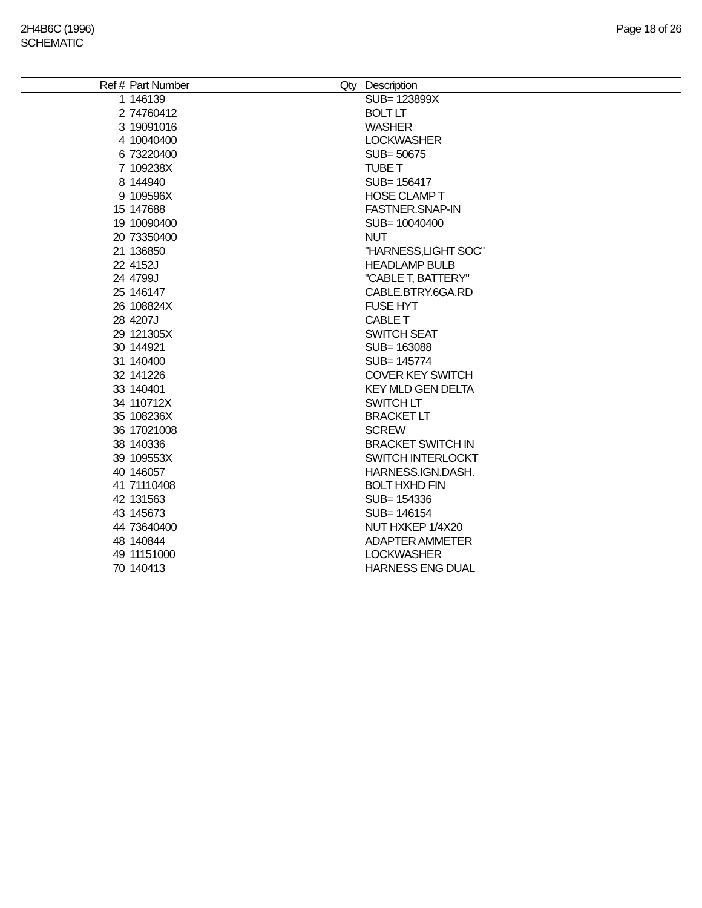2H4B6C (1996)
SCHEMATIC
Page 18 of 26
| Ref # | Part Number | Qty | Description |
| --- | --- | --- | --- |
| 1 | 146139 | | SUB= 123899X |
| 2 | 74760412 | | BOLT LT |
| 3 | 19091016 | | WASHER |
| 4 | 10040400 | | LOCKWASHER |
| 6 | 73220400 | | SUB= 50675 |
| 7 | 109238X | | TUBE T |
| 8 | 144940 | | SUB= 156417 |
| 9 | 109596X | | HOSE CLAMP T |
| 15 | 147688 | | FASTNER.SNAP-IN |
| 19 | 10090400 | | SUB= 10040400 |
| 20 | 73350400 | | NUT |
| 21 | 136850 | | "HARNESS,LIGHT SOC" |
| 22 | 4152J | | HEADLAMP BULB |
| 24 | 4799J | | "CABLE T, BATTERY" |
| 25 | 146147 | | CABLE.BTRY.6GA.RD |
| 26 | 108824X | | FUSE HYT |
| 28 | 4207J | | CABLE T |
| 29 | 121305X | | SWITCH SEAT |
| 30 | 144921 | | SUB= 163088 |
| 31 | 140400 | | SUB= 145774 |
| 32 | 141226 | | COVER KEY SWITCH |
| 33 | 140401 | | KEY MLD GEN DELTA |
| 34 | 110712X | | SWITCH LT |
| 35 | 108236X | | BRACKET LT |
| 36 | 17021008 | | SCREW |
| 38 | 140336 | | BRACKET SWITCH IN |
| 39 | 109553X | | SWITCH INTERLOCKT |
| 40 | 146057 | | HARNESS.IGN.DASH. |
| 41 | 71110408 | | BOLT HXHD FIN |
| 42 | 131563 | | SUB= 154336 |
| 43 | 145673 | | SUB= 146154 |
| 44 | 73640400 | | NUT HXKEP 1/4X20 |
| 48 | 140844 | | ADAPTER AMMETER |
| 49 | 11151000 | | LOCKWASHER |
| 70 | 140413 | | HARNESS ENG DUAL |